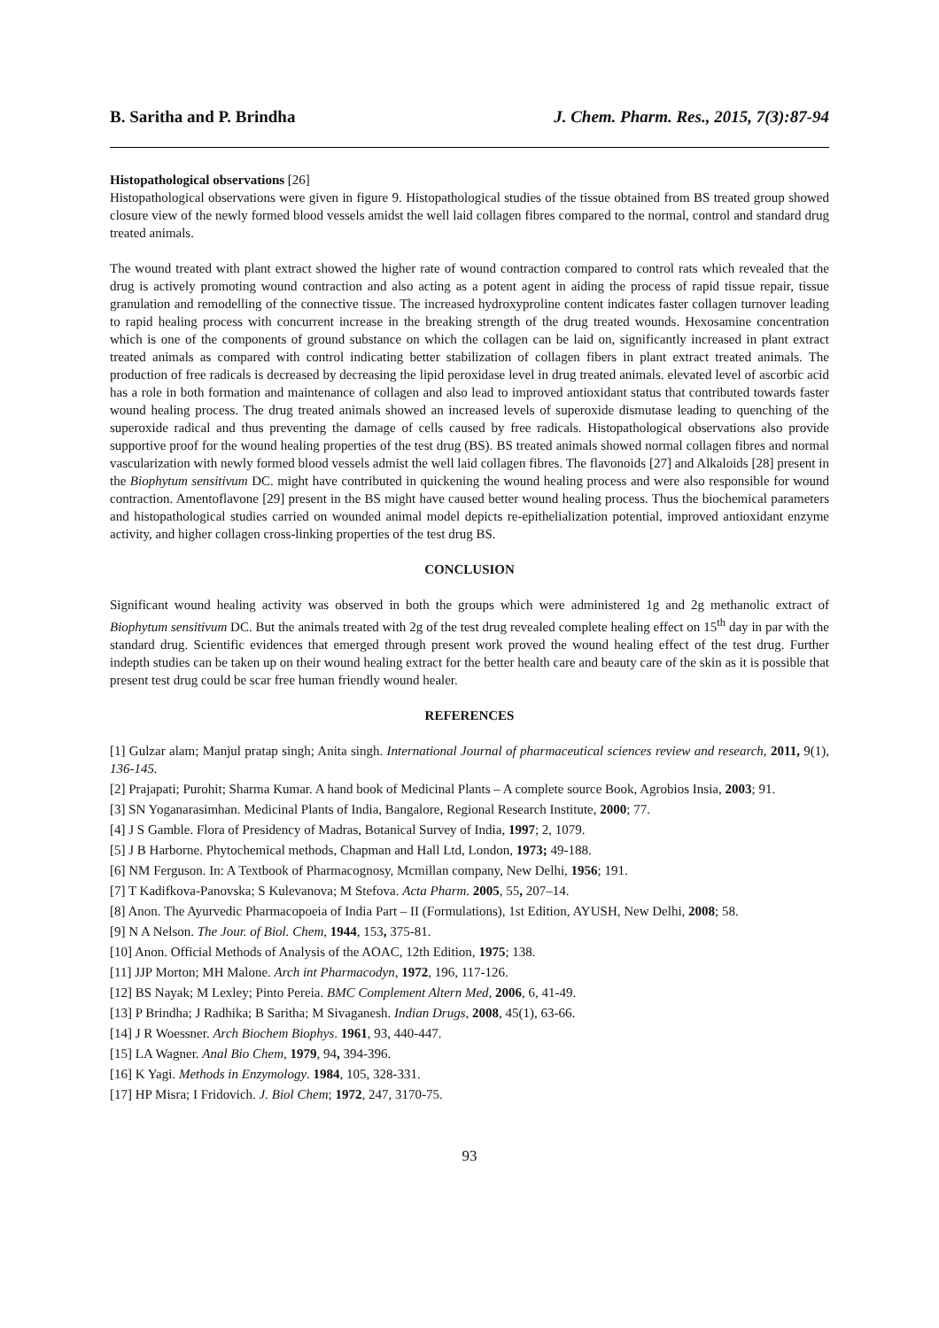B. Saritha and P. Brindha J. Chem. Pharm. Res., 2015, 7(3):87-94
Histopathological observations [26]
Histopathological observations were given in figure 9. Histopathological studies of the tissue obtained from BS treated group showed closure view of the newly formed blood vessels amidst the well laid collagen fibres compared to the normal, control and standard drug treated animals.
The wound treated with plant extract showed the higher rate of wound contraction compared to control rats which revealed that the drug is actively promoting wound contraction and also acting as a potent agent in aiding the process of rapid tissue repair, tissue granulation and remodelling of the connective tissue. The increased hydroxyproline content indicates faster collagen turnover leading to rapid healing process with concurrent increase in the breaking strength of the drug treated wounds. Hexosamine concentration which is one of the components of ground substance on which the collagen can be laid on, significantly increased in plant extract treated animals as compared with control indicating better stabilization of collagen fibers in plant extract treated animals. The production of free radicals is decreased by decreasing the lipid peroxidase level in drug treated animals. elevated level of ascorbic acid has a role in both formation and maintenance of collagen and also lead to improved antioxidant status that contributed towards faster wound healing process. The drug treated animals showed an increased levels of superoxide dismutase leading to quenching of the superoxide radical and thus preventing the damage of cells caused by free radicals. Histopathological observations also provide supportive proof for the wound healing properties of the test drug (BS). BS treated animals showed normal collagen fibres and normal vascularization with newly formed blood vessels admist the well laid collagen fibres. The flavonoids [27] and Alkaloids [28] present in the Biophytum sensitivum DC. might have contributed in quickening the wound healing process and were also responsible for wound contraction. Amentoflavone [29] present in the BS might have caused better wound healing process. Thus the biochemical parameters and histopathological studies carried on wounded animal model depicts re-epithelialization potential, improved antioxidant enzyme activity, and higher collagen cross-linking properties of the test drug BS.
CONCLUSION
Significant wound healing activity was observed in both the groups which were administered 1g and 2g methanolic extract of Biophytum sensitivum DC. But the animals treated with 2g of the test drug revealed complete healing effect on 15<sup>th</sup> day in par with the standard drug. Scientific evidences that emerged through present work proved the wound healing effect of the test drug. Further indepth studies can be taken up on their wound healing extract for the better health care and beauty care of the skin as it is possible that present test drug could be scar free human friendly wound healer.
REFERENCES
[1] Gulzar alam; Manjul pratap singh; Anita singh. International Journal of pharmaceutical sciences review and research, 2011, 9(1), 136-145.
[2] Prajapati; Purohit; Sharma Kumar. A hand book of Medicinal Plants – A complete source Book, Agrobios Insia, 2003; 91.
[3] SN Yoganarasimhan. Medicinal Plants of India, Bangalore, Regional Research Institute, 2000; 77.
[4] J S Gamble. Flora of Presidency of Madras, Botanical Survey of India, 1997; 2, 1079.
[5] J B Harborne. Phytochemical methods, Chapman and Hall Ltd, London, 1973; 49-188.
[6] NM Ferguson. In: A Textbook of Pharmacognosy, Mcmillan company, New Delhi, 1956; 191.
[7] T Kadifkova-Panovska; S Kulevanova; M Stefova. Acta Pharm. 2005, 55, 207–14.
[8] Anon. The Ayurvedic Pharmacopoeia of India Part – II (Formulations), 1st Edition, AYUSH, New Delhi, 2008; 58.
[9] N A Nelson. The Jour. of Biol. Chem, 1944, 153, 375-81.
[10] Anon. Official Methods of Analysis of the AOAC, 12th Edition, 1975; 138.
[11] JJP Morton; MH Malone. Arch int Pharmacodyn, 1972, 196, 117-126.
[12] BS Nayak; M Lexley; Pinto Pereia. BMC Complement Altern Med, 2006, 6, 41-49.
[13] P Brindha; J Radhika; B Saritha; M Sivaganesh. Indian Drugs, 2008, 45(1), 63-66.
[14] J R Woessner. Arch Biochem Biophys. 1961, 93, 440-447.
[15] LA Wagner. Anal Bio Chem, 1979, 94, 394-396.
[16] K Yagi. Methods in Enzymology. 1984, 105, 328-331.
[17] HP Misra; I Fridovich. J. Biol Chem; 1972, 247, 3170-75.
93